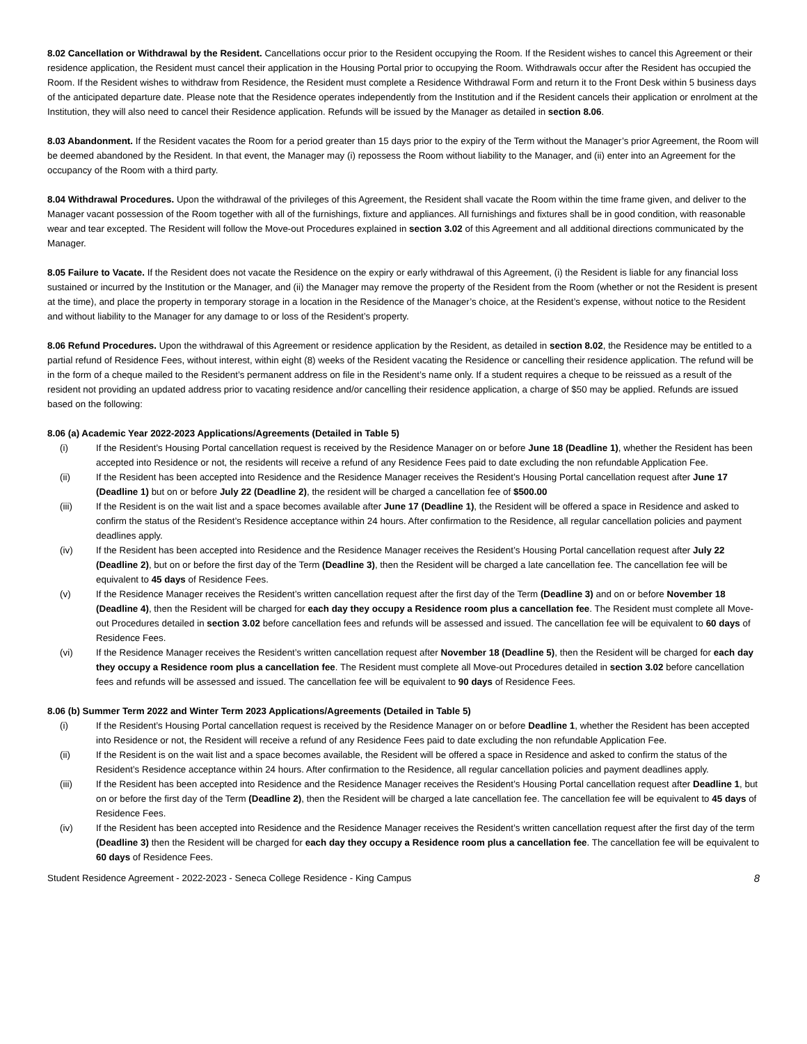8.02 Cancellation or Withdrawal by the Resident. Cancellations occur prior to the Resident occupying the Room. If the Resident wishes to cancel this Agreement or their residence application, the Resident must cancel their application in the Housing Portal prior to occupying the Room. Withdrawals occur after the Resident has occupied the Room. If the Resident wishes to withdraw from Residence, the Resident must complete a Residence Withdrawal Form and return it to the Front Desk within 5 business days of the anticipated departure date. Please note that the Residence operates independently from the Institution and if the Resident cancels their application or enrolment at the Institution, they will also need to cancel their Residence application. Refunds will be issued by the Manager as detailed in section 8.06.
8.03 Abandonment. If the Resident vacates the Room for a period greater than 15 days prior to the expiry of the Term without the Manager’s prior Agreement, the Room will be deemed abandoned by the Resident. In that event, the Manager may (i) repossess the Room without liability to the Manager, and (ii) enter into an Agreement for the occupancy of the Room with a third party.
8.04 Withdrawal Procedures. Upon the withdrawal of the privileges of this Agreement, the Resident shall vacate the Room within the time frame given, and deliver to the Manager vacant possession of the Room together with all of the furnishings, fixture and appliances. All furnishings and fixtures shall be in good condition, with reasonable wear and tear excepted. The Resident will follow the Move-out Procedures explained in section 3.02 of this Agreement and all additional directions communicated by the Manager.
8.05 Failure to Vacate. If the Resident does not vacate the Residence on the expiry or early withdrawal of this Agreement, (i) the Resident is liable for any financial loss sustained or incurred by the Institution or the Manager, and (ii) the Manager may remove the property of the Resident from the Room (whether or not the Resident is present at the time), and place the property in temporary storage in a location in the Residence of the Manager’s choice, at the Resident’s expense, without notice to the Resident and without liability to the Manager for any damage to or loss of the Resident’s property.
8.06 Refund Procedures. Upon the withdrawal of this Agreement or residence application by the Resident, as detailed in section 8.02, the Residence may be entitled to a partial refund of Residence Fees, without interest, within eight (8) weeks of the Resident vacating the Residence or cancelling their residence application. The refund will be in the form of a cheque mailed to the Resident’s permanent address on file in the Resident’s name only. If a student requires a cheque to be reissued as a result of the resident not providing an updated address prior to vacating residence and/or cancelling their residence application, a charge of $50 may be applied. Refunds are issued based on the following:
8.06 (a) Academic Year 2022-2023 Applications/Agreements (Detailed in Table 5)
(i) If the Resident’s Housing Portal cancellation request is received by the Residence Manager on or before June 18 (Deadline 1), whether the Resident has been accepted into Residence or not, the residents will receive a refund of any Residence Fees paid to date excluding the non refundable Application Fee.
(ii) If the Resident has been accepted into Residence and the Residence Manager receives the Resident’s Housing Portal cancellation request after June 17 (Deadline 1) but on or before July 22 (Deadline 2), the resident will be charged a cancellation fee of $500.00
(iii) If the Resident is on the wait list and a space becomes available after June 17 (Deadline 1), the Resident will be offered a space in Residence and asked to confirm the status of the Resident’s Residence acceptance within 24 hours. After confirmation to the Residence, all regular cancellation policies and payment deadlines apply.
(iv) If the Resident has been accepted into Residence and the Residence Manager receives the Resident’s Housing Portal cancellation request after July 22 (Deadline 2), but on or before the first day of the Term (Deadline 3), then the Resident will be charged a late cancellation fee. The cancellation fee will be equivalent to 45 days of Residence Fees.
(v) If the Residence Manager receives the Resident’s written cancellation request after the first day of the Term (Deadline 3) and on or before November 18 (Deadline 4), then the Resident will be charged for each day they occupy a Residence room plus a cancellation fee. The Resident must complete all Move-out Procedures detailed in section 3.02 before cancellation fees and refunds will be assessed and issued. The cancellation fee will be equivalent to 60 days of Residence Fees.
(vi) If the Residence Manager receives the Resident’s written cancellation request after November 18 (Deadline 5), then the Resident will be charged for each day they occupy a Residence room plus a cancellation fee. The Resident must complete all Move-out Procedures detailed in section 3.02 before cancellation fees and refunds will be assessed and issued. The cancellation fee will be equivalent to 90 days of Residence Fees.
8.06 (b) Summer Term 2022 and Winter Term 2023 Applications/Agreements (Detailed in Table 5)
(i) If the Resident’s Housing Portal cancellation request is received by the Residence Manager on or before Deadline 1, whether the Resident has been accepted into Residence or not, the Resident will receive a refund of any Residence Fees paid to date excluding the non refundable Application Fee.
(ii) If the Resident is on the wait list and a space becomes available, the Resident will be offered a space in Residence and asked to confirm the status of the Resident’s Residence acceptance within 24 hours. After confirmation to the Residence, all regular cancellation policies and payment deadlines apply.
(iii) If the Resident has been accepted into Residence and the Residence Manager receives the Resident’s Housing Portal cancellation request after Deadline 1, but on or before the first day of the Term (Deadline 2), then the Resident will be charged a late cancellation fee. The cancellation fee will be equivalent to 45 days of Residence Fees.
(iv) If the Resident has been accepted into Residence and the Residence Manager receives the Resident’s written cancellation request after the first day of the term (Deadline 3) then the Resident will be charged for each day they occupy a Residence room plus a cancellation fee. The cancellation fee will be equivalent to 60 days of Residence Fees.
Student Residence Agreement - 2022-2023 - Seneca College Residence - King Campus 8